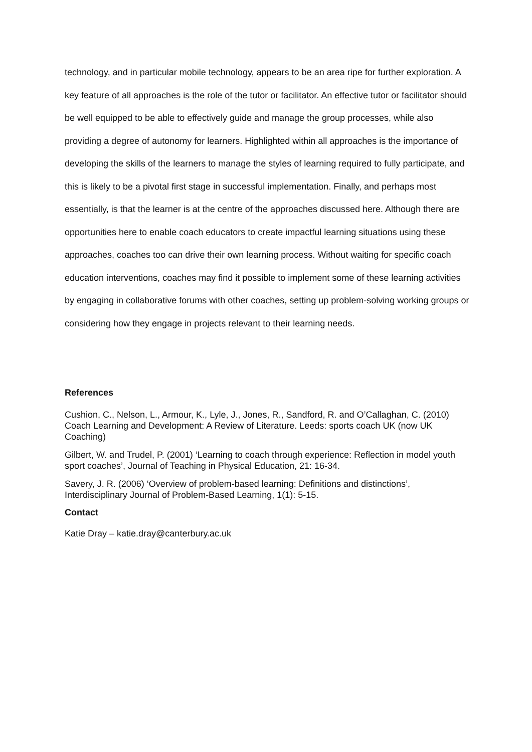technology, and in particular mobile technology, appears to be an area ripe for further exploration. A key feature of all approaches is the role of the tutor or facilitator. An effective tutor or facilitator should be well equipped to be able to effectively guide and manage the group processes, while also providing a degree of autonomy for learners. Highlighted within all approaches is the importance of developing the skills of the learners to manage the styles of learning required to fully participate, and this is likely to be a pivotal first stage in successful implementation. Finally, and perhaps most essentially, is that the learner is at the centre of the approaches discussed here. Although there are opportunities here to enable coach educators to create impactful learning situations using these approaches, coaches too can drive their own learning process. Without waiting for specific coach education interventions, coaches may find it possible to implement some of these learning activities by engaging in collaborative forums with other coaches, setting up problem-solving working groups or considering how they engage in projects relevant to their learning needs.
References
Cushion, C., Nelson, L., Armour, K., Lyle, J., Jones, R., Sandford, R. and O’Callaghan, C. (2010) Coach Learning and Development: A Review of Literature. Leeds: sports coach UK (now UK Coaching)
Gilbert, W. and Trudel, P. (2001) ‘Learning to coach through experience: Reflection in model youth sport coaches’, Journal of Teaching in Physical Education, 21: 16-34.
Savery, J. R. (2006) ‘Overview of problem-based learning: Definitions and distinctions’, Interdisciplinary Journal of Problem-Based Learning, 1(1): 5-15.
Contact
Katie Dray – katie.dray@canterbury.ac.uk